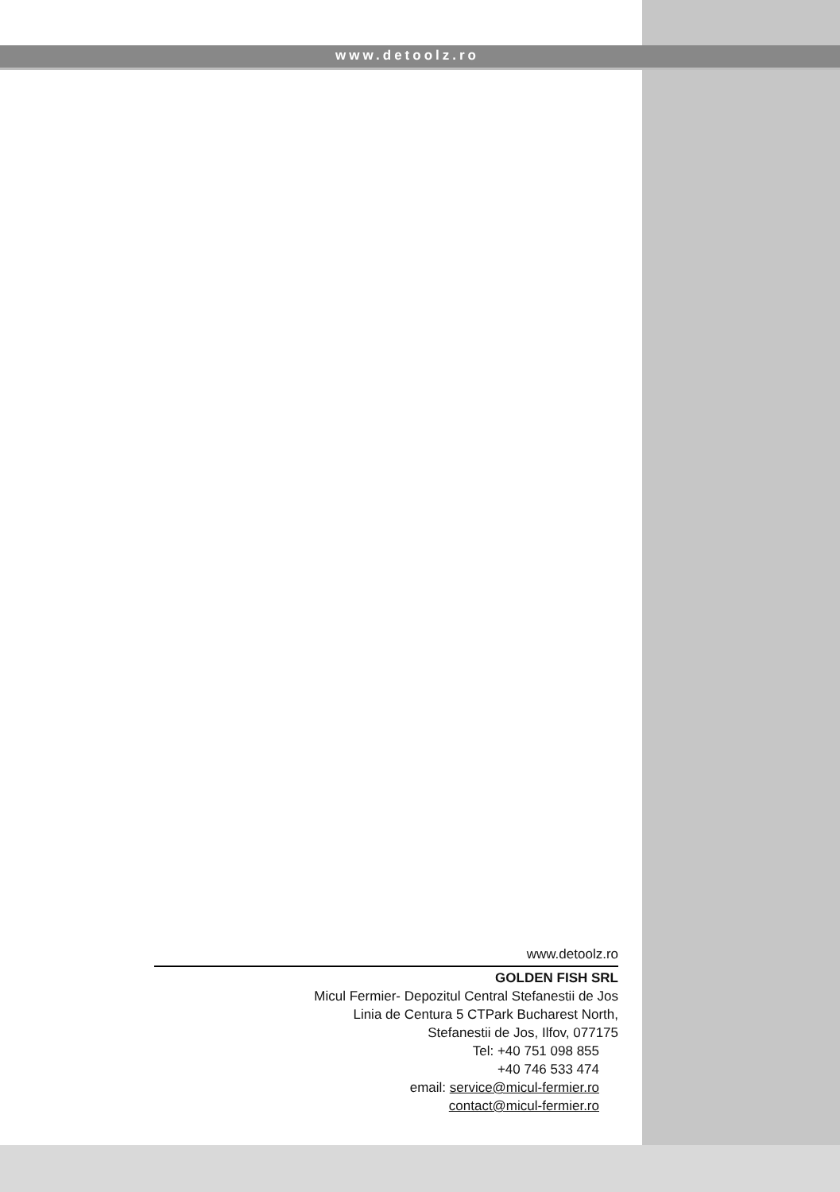www.detoolz.ro
www.detoolz.ro
GOLDEN FISH SRL
Micul Fermier- Depozitul Central Stefanestii de Jos
Linia de Centura 5 CTPark Bucharest North,
Stefanestii de Jos, Ilfov, 077175
Tel: +40 751 098 855
+40 746 533 474
email: service@micul-fermier.ro
contact@micul-fermier.ro